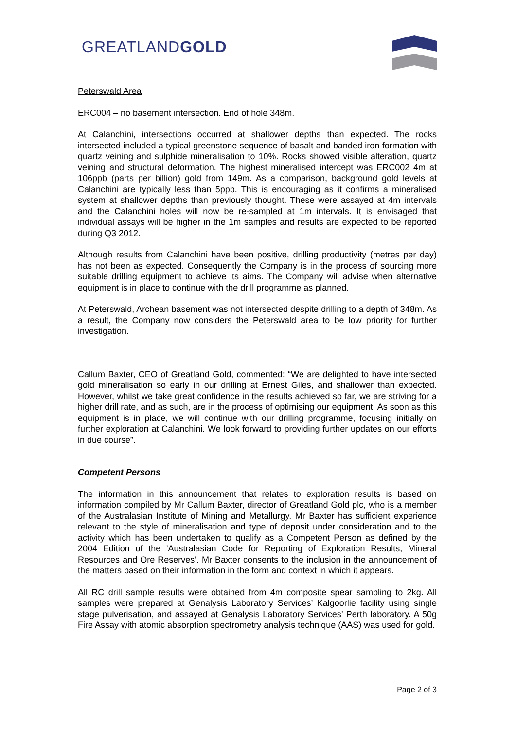GREATLANDGOLD
Peterswald Area
ERC004 – no basement intersection. End of hole 348m.
At Calanchini, intersections occurred at shallower depths than expected. The rocks intersected included a typical greenstone sequence of basalt and banded iron formation with quartz veining and sulphide mineralisation to 10%. Rocks showed visible alteration, quartz veining and structural deformation. The highest mineralised intercept was ERC002 4m at 106ppb (parts per billion) gold from 149m. As a comparison, background gold levels at Calanchini are typically less than 5ppb. This is encouraging as it confirms a mineralised system at shallower depths than previously thought. These were assayed at 4m intervals and the Calanchini holes will now be re-sampled at 1m intervals. It is envisaged that individual assays will be higher in the 1m samples and results are expected to be reported during Q3 2012.
Although results from Calanchini have been positive, drilling productivity (metres per day) has not been as expected. Consequently the Company is in the process of sourcing more suitable drilling equipment to achieve its aims. The Company will advise when alternative equipment is in place to continue with the drill programme as planned.
At Peterswald, Archean basement was not intersected despite drilling to a depth of 348m. As a result, the Company now considers the Peterswald area to be low priority for further investigation.
Callum Baxter, CEO of Greatland Gold, commented: “We are delighted to have intersected gold mineralisation so early in our drilling at Ernest Giles, and shallower than expected. However, whilst we take great confidence in the results achieved so far, we are striving for a higher drill rate, and as such, are in the process of optimising our equipment. As soon as this equipment is in place, we will continue with our drilling programme, focusing initially on further exploration at Calanchini. We look forward to providing further updates on our efforts in due course”.
Competent Persons
The information in this announcement that relates to exploration results is based on information compiled by Mr Callum Baxter, director of Greatland Gold plc, who is a member of the Australasian Institute of Mining and Metallurgy. Mr Baxter has sufficient experience relevant to the style of mineralisation and type of deposit under consideration and to the activity which has been undertaken to qualify as a Competent Person as defined by the 2004 Edition of the 'Australasian Code for Reporting of Exploration Results, Mineral Resources and Ore Reserves'. Mr Baxter consents to the inclusion in the announcement of the matters based on their information in the form and context in which it appears.
All RC drill sample results were obtained from 4m composite spear sampling to 2kg. All samples were prepared at Genalysis Laboratory Services’ Kalgoorlie facility using single stage pulverisation, and assayed at Genalysis Laboratory Services’ Perth laboratory. A 50g Fire Assay with atomic absorption spectrometry analysis technique (AAS) was used for gold.
Page 2 of 3